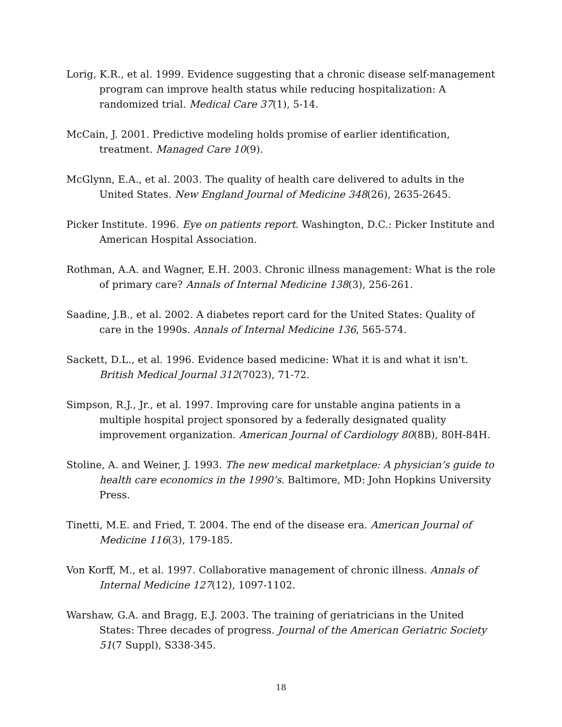Lorig, K.R., et al. 1999. Evidence suggesting that a chronic disease self-management program can improve health status while reducing hospitalization: A randomized trial. Medical Care 37(1), 5-14.
McCain, J. 2001. Predictive modeling holds promise of earlier identification, treatment. Managed Care 10(9).
McGlynn, E.A., et al. 2003. The quality of health care delivered to adults in the United States. New England Journal of Medicine 348(26), 2635-2645.
Picker Institute. 1996. Eye on patients report. Washington, D.C.: Picker Institute and American Hospital Association.
Rothman, A.A. and Wagner, E.H. 2003. Chronic illness management: What is the role of primary care? Annals of Internal Medicine 138(3), 256-261.
Saadine, J.B., et al. 2002. A diabetes report card for the United States: Quality of care in the 1990s. Annals of Internal Medicine 136, 565-574.
Sackett, D.L., et al. 1996. Evidence based medicine: What it is and what it isn't. British Medical Journal 312(7023), 71-72.
Simpson, R.J., Jr., et al. 1997. Improving care for unstable angina patients in a multiple hospital project sponsored by a federally designated quality improvement organization. American Journal of Cardiology 80(8B), 80H-84H.
Stoline, A. and Weiner, J. 1993. The new medical marketplace: A physician’s guide to health care economics in the 1990’s. Baltimore, MD: John Hopkins University Press.
Tinetti, M.E. and Fried, T. 2004. The end of the disease era. American Journal of Medicine 116(3), 179-185.
Von Korff, M., et al. 1997. Collaborative management of chronic illness. Annals of Internal Medicine 127(12), 1097-1102.
Warshaw, G.A. and Bragg, E.J. 2003. The training of geriatricians in the United States: Three decades of progress. Journal of the American Geriatric Society 51(7 Suppl), S338-345.
18